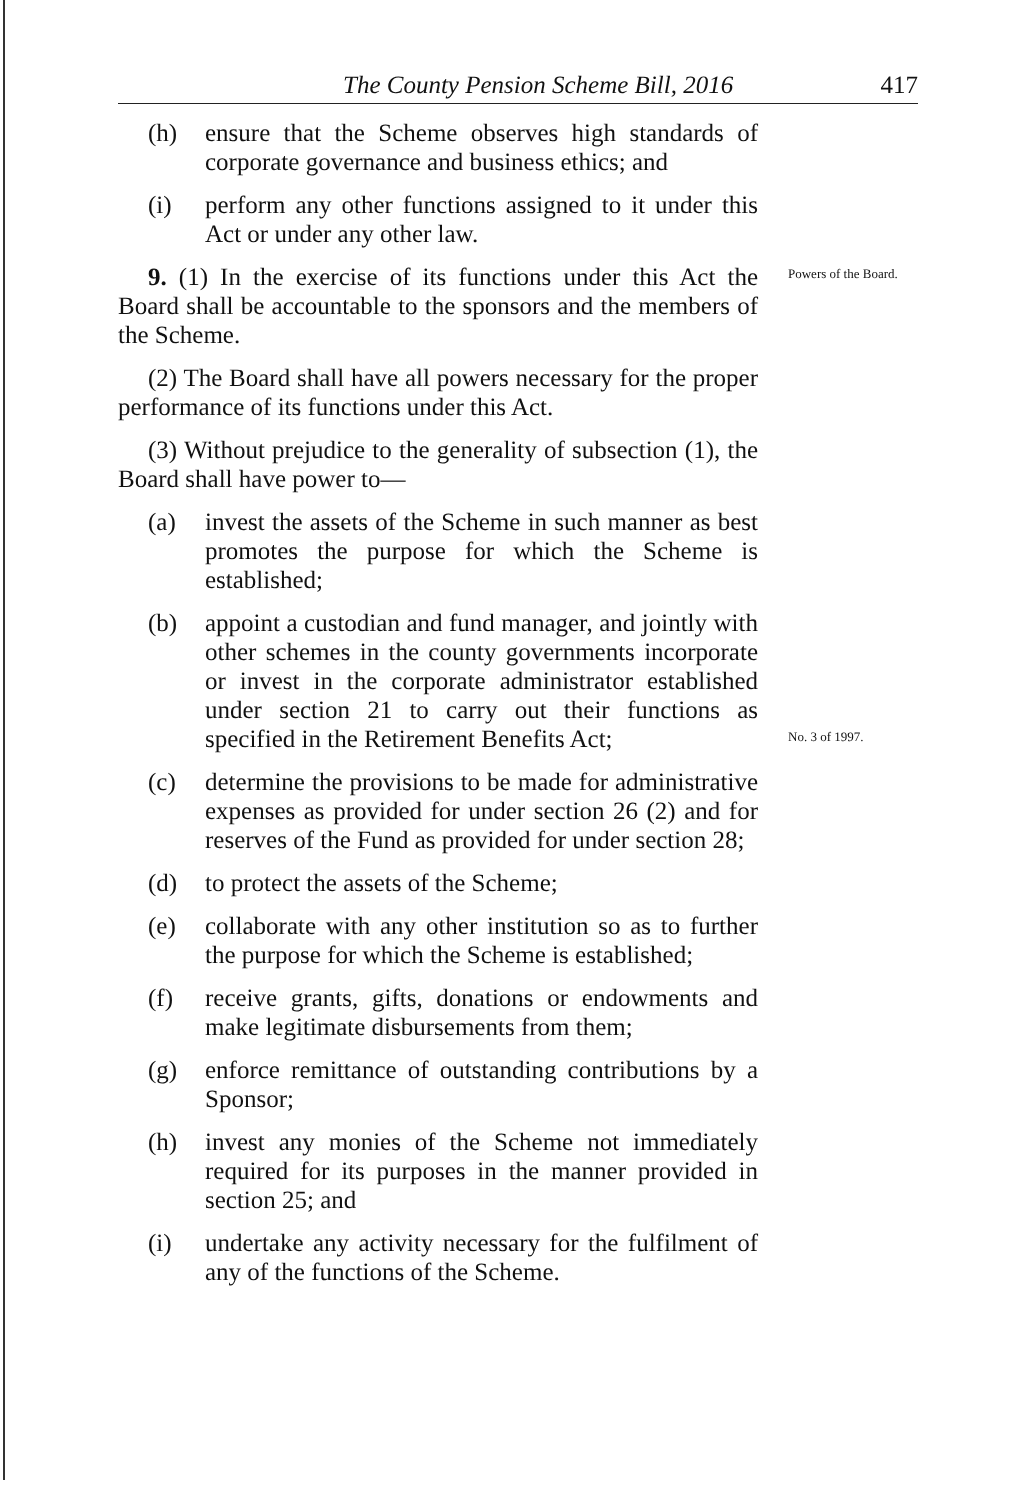The County Pension Scheme Bill, 2016 417
(h) ensure that the Scheme observes high standards of corporate governance and business ethics; and
(i) perform any other functions assigned to it under this Act or under any other law.
9. (1) In the exercise of its functions under this Act the Board shall be accountable to the sponsors and the members of the Scheme.
Powers of the Board.
(2) The Board shall have all powers necessary for the proper performance of its functions under this Act.
(3) Without prejudice to the generality of subsection (1), the Board shall have power to—
(a) invest the assets of the Scheme in such manner as best promotes the purpose for which the Scheme is established;
(b) appoint a custodian and fund manager, and jointly with other schemes in the county governments incorporate or invest in the corporate administrator established under section 21 to carry out their functions as specified in the Retirement Benefits Act;
No. 3 of 1997.
(c) determine the provisions to be made for administrative expenses as provided for under section 26 (2) and for reserves of the Fund as provided for under section 28;
(d) to protect the assets of the Scheme;
(e) collaborate with any other institution so as to further the purpose for which the Scheme is established;
(f) receive grants, gifts, donations or endowments and make legitimate disbursements from them;
(g) enforce remittance of outstanding contributions by a Sponsor;
(h) invest any monies of the Scheme not immediately required for its purposes in the manner provided in section 25; and
(i) undertake any activity necessary for the fulfilment of any of the functions of the Scheme.